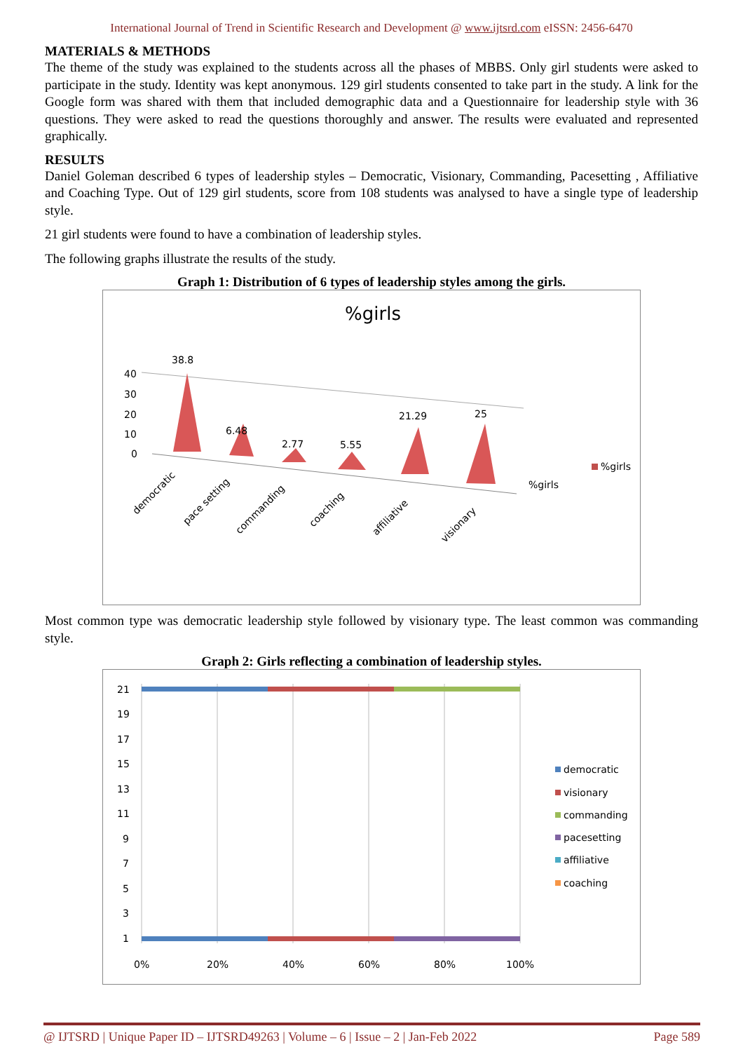International Journal of Trend in Scientific Research and Development @ www.ijtsrd.com eISSN: 2456-6470
MATERIALS & METHODS
The theme of the study was explained to the students across all the phases of MBBS. Only girl students were asked to participate in the study. Identity was kept anonymous. 129 girl students consented to take part in the study. A link for the Google form was shared with them that included demographic data and a Questionnaire for leadership style with 36 questions. They were asked to read the questions thoroughly and answer. The results were evaluated and represented graphically.
RESULTS
Daniel Goleman described 6 types of leadership styles – Democratic, Visionary, Commanding, Pacesetting , Affiliative and Coaching Type. Out of 129 girl students, score from 108 students was analysed to have a single type of leadership style.
21 girl students were found to have a combination of leadership styles.
The following graphs illustrate the results of the study.
Graph 1: Distribution of 6 types of leadership styles among the girls.
%girls
40
30
20
10
0
38.8
6.48
2.77
5.55
21.29
25
%girls
%girls
democratic
pace setting
commanding
coaching
affiliative
visionary
Most common type was democratic leadership style followed by visionary type. The least common was commanding style.
Graph 2: Girls reflecting a combination of leadership styles.
21
19
17
15
13
11
9
7
5
3
1
0%
20%
40%
60%
80%
100%
democratic
visionary
commanding
pacesetting
affiliative
coaching
@ IJTSRD | Unique Paper ID – IJTSRD49263 | Volume – 6 | Issue – 2 | Jan-Feb 2022 Page 589